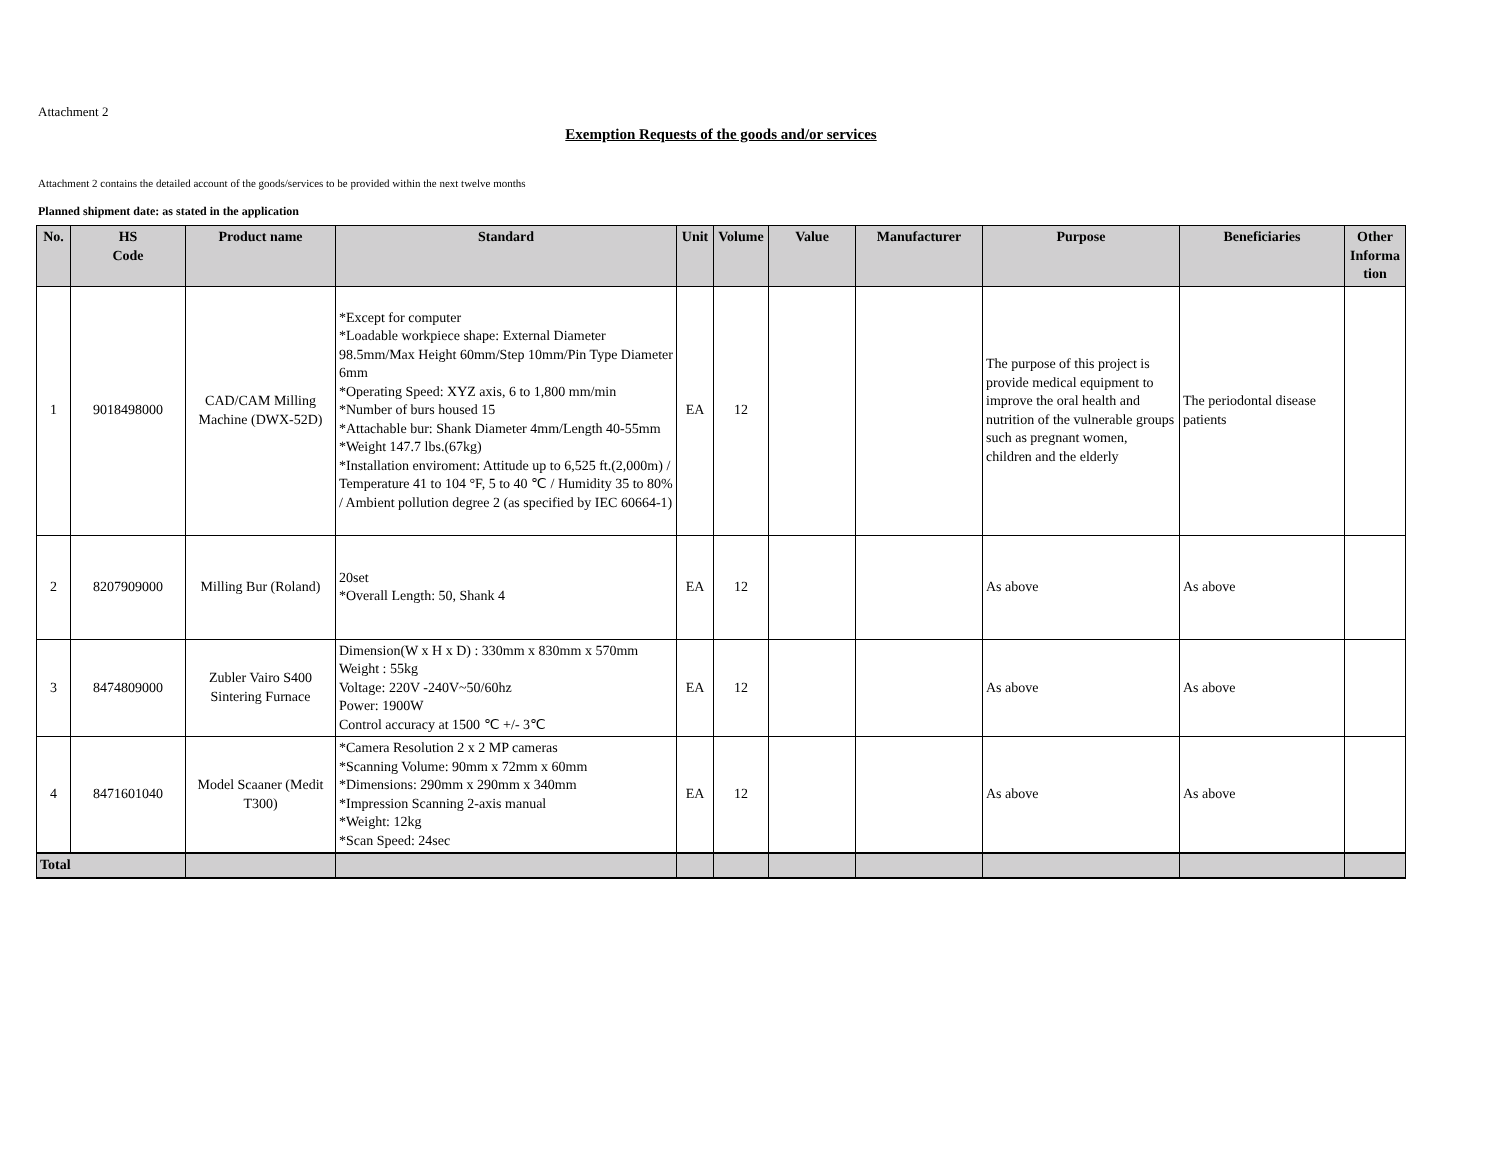Attachment 2
Exemption Requests of the goods and/or services
Attachment 2 contains the detailed account of the goods/services to be provided within the next twelve months
Planned shipment date: as stated in the application
| No. | HS Code | Product name | Standard | Unit | Volume | Value | Manufacturer | Purpose | Beneficiaries | Other Informa tion |
| --- | --- | --- | --- | --- | --- | --- | --- | --- | --- | --- |
| 1 | 9018498000 | CAD/CAM Milling Machine (DWX-52D) | *Except for computer *Loadable workpiece shape: External Diameter 98.5mm/Max Height 60mm/Step 10mm/Pin Type Diameter 6mm *Operating Speed: XYZ axis, 6 to 1,800 mm/min *Number of burs housed 15 *Attachable bur: Shank Diameter 4mm/Length 40-55mm *Weight 147.7 lbs.(67kg) *Installation enviroment: Attitude up to 6,525 ft.(2,000m) / Temperature 41 to 104 °F, 5 to 40 ℃ / Humidity 35 to 80% / Ambient pollution degree 2 (as specified by IEC 60664-1) | EA | 12 | | | The purpose of this project is provide medical equipment to improve the oral health and nutrition of the vulnerable groups such as pregnant women, children and the elderly | The periodontal disease patients | |
| 2 | 8207909000 | Milling Bur (Roland) | 20set *Overall Length: 50, Shank 4 | EA | 12 | | | As above | As above | |
| 3 | 8474809000 | Zubler Vairo S400 Sintering Furnace | Dimension(W x H x D) : 330mm x 830mm x 570mm Weight : 55kg Voltage: 220V -240V~50/60hz Power: 1900W Control accuracy at 1500 ℃ +/- 3℃ | EA | 12 | | | As above | As above | |
| 4 | 8471601040 | Model Scaaner (Medit T300) | *Camera Resolution 2 x 2 MP cameras *Scanning Volume: 90mm x 72mm x 60mm *Dimensions: 290mm x 290mm x 340mm *Impression Scanning 2-axis manual *Weight: 12kg *Scan Speed: 24sec | EA | 12 | | | As above | As above | |
| Total | | | | | | | | | | |